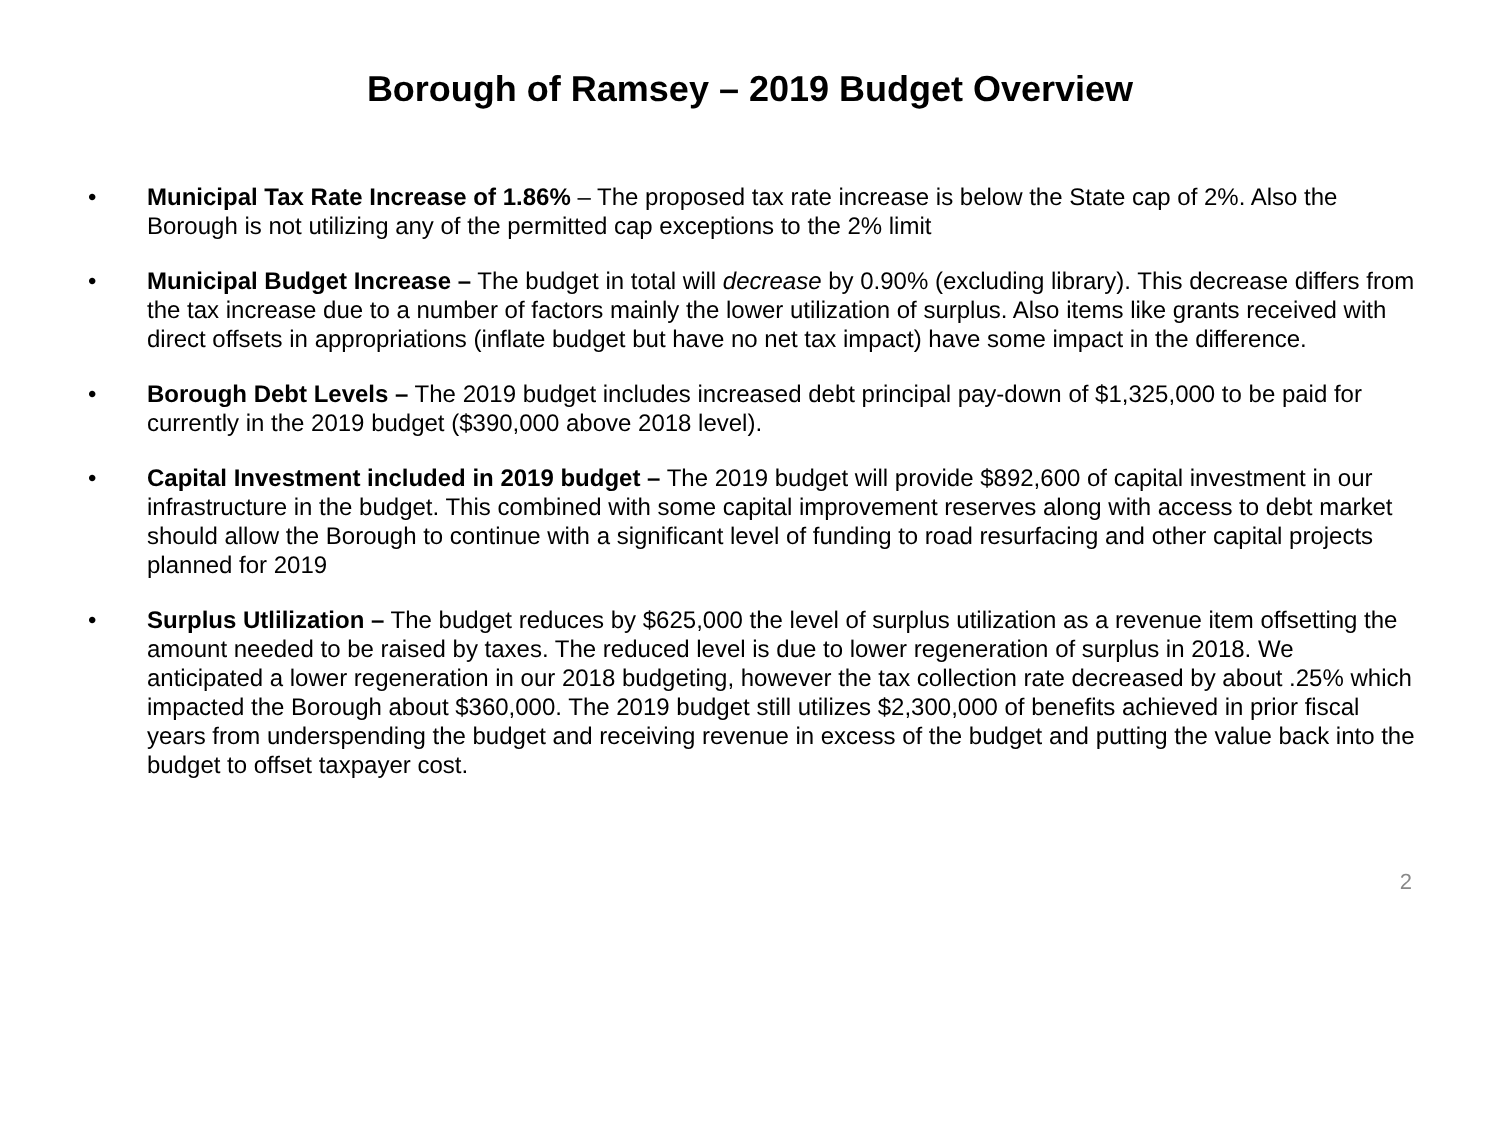Borough of Ramsey – 2019 Budget Overview
• Municipal Tax Rate Increase of 1.86% – The proposed tax rate increase is below the State cap of 2%. Also the Borough is not utilizing any of the permitted cap exceptions to the 2% limit
• Municipal Budget Increase – The budget in total will decrease by 0.90% (excluding library). This decrease differs from the tax increase due to a number of factors mainly the lower utilization of surplus. Also items like grants received with direct offsets in appropriations (inflate budget but have no net tax impact) have some impact in the difference.
• Borough Debt Levels – The 2019 budget includes increased debt principal pay-down of $1,325,000 to be paid for currently in the 2019 budget ($390,000 above 2018 level).
• Capital Investment included in 2019 budget – The 2019 budget will provide $892,600 of capital investment in our infrastructure in the budget. This combined with some capital improvement reserves along with access to debt market should allow the Borough to continue with a significant level of funding to road resurfacing and other capital projects planned for 2019
• Surplus Utlilization – The budget reduces by $625,000 the level of surplus utilization as a revenue item offsetting the amount needed to be raised by taxes. The reduced level is due to lower regeneration of surplus in 2018. We anticipated a lower regeneration in our 2018 budgeting, however the tax collection rate decreased by about .25% which impacted the Borough about $360,000. The 2019 budget still utilizes $2,300,000 of benefits achieved in prior fiscal years from underspending the budget and receiving revenue in excess of the budget and putting the value back into the budget to offset taxpayer cost.
2